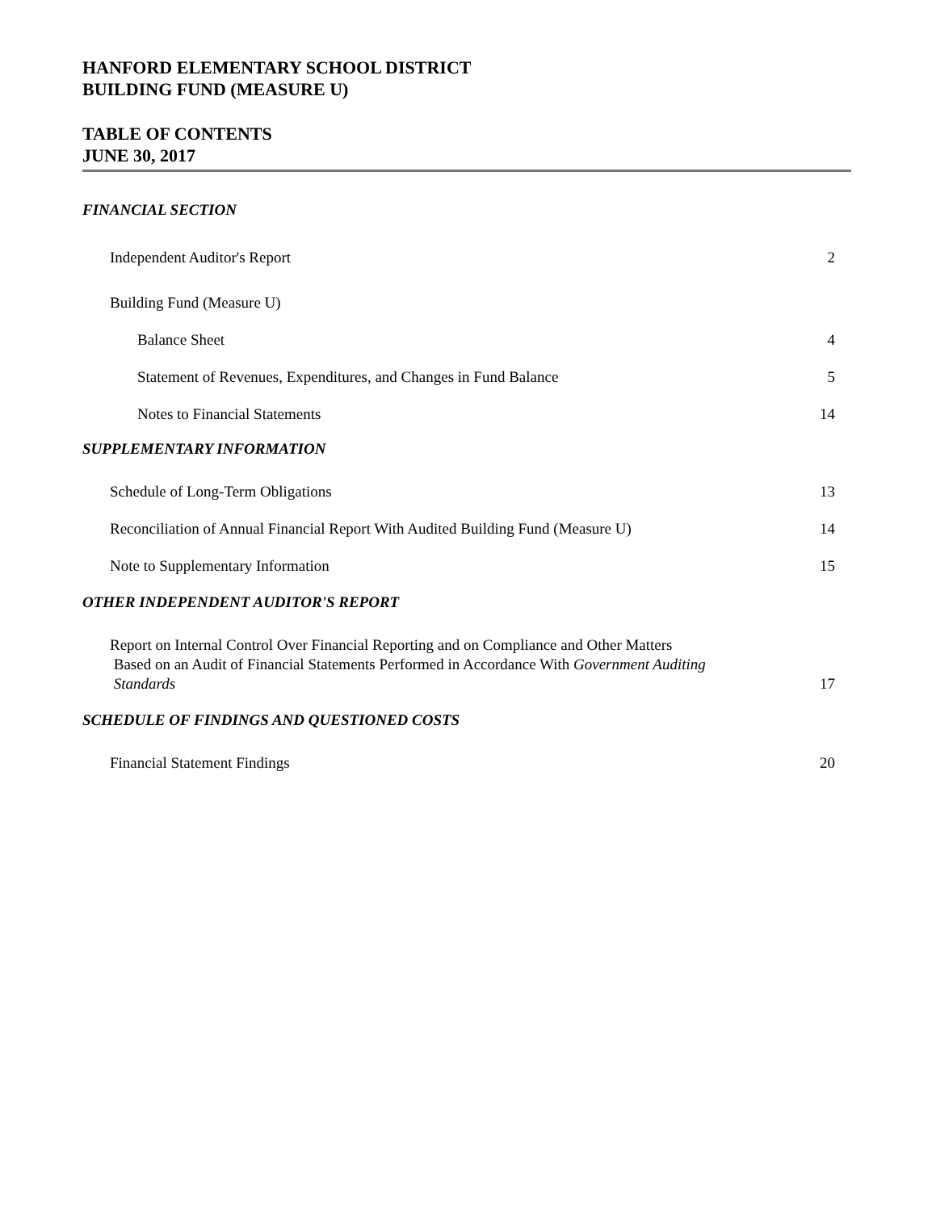HANFORD ELEMENTARY SCHOOL DISTRICT
BUILDING FUND (MEASURE U)
TABLE OF CONTENTS
JUNE 30, 2017
FINANCIAL SECTION
Independent Auditor's Report 2
Building Fund (Measure U)
Balance Sheet 4
Statement of Revenues, Expenditures, and Changes in Fund Balance 5
Notes to Financial Statements 14
SUPPLEMENTARY INFORMATION
Schedule of Long-Term Obligations 13
Reconciliation of Annual Financial Report With Audited Building Fund (Measure U) 14
Note to Supplementary Information 15
OTHER INDEPENDENT AUDITOR'S REPORT
Report on Internal Control Over Financial Reporting and on Compliance and Other Matters
Based on an Audit of Financial Statements Performed in Accordance With Government Auditing
Standards 17
SCHEDULE OF FINDINGS AND QUESTIONED COSTS
Financial Statement Findings 20